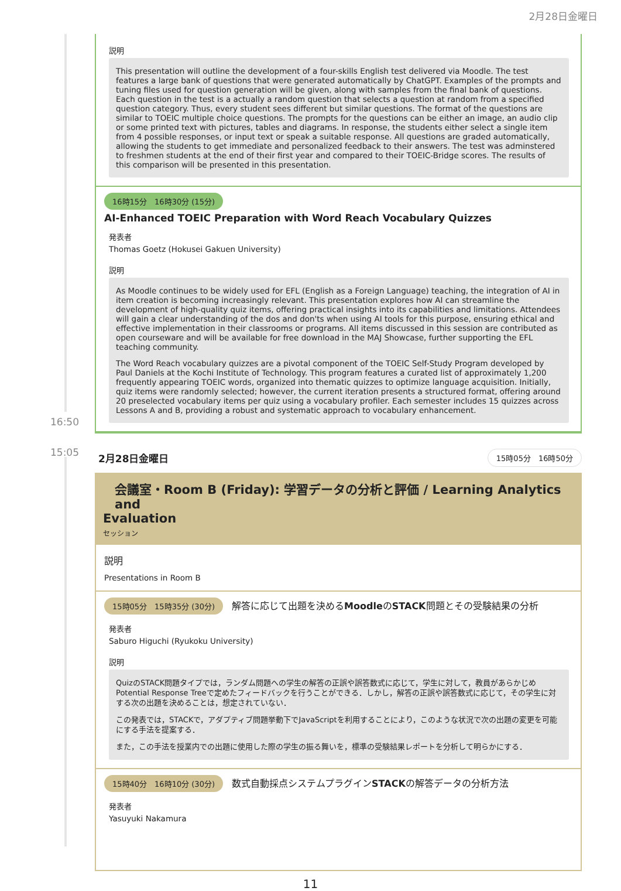2月28日金曜日
説明
This presentation will outline the development of a four-skills English test delivered via Moodle. The test features a large bank of questions that were generated automatically by ChatGPT. Examples of the prompts and tuning files used for question generation will be given, along with samples from the final bank of questions. Each question in the test is a actually a random question that selects a question at random from a specified question category. Thus, every student sees different but similar questions. The format of the questions are similar to TOEIC multiple choice questions. The prompts for the questions can be either an image, an audio clip or some printed text with pictures, tables and diagrams. In response, the students either select a single item from 4 possible responses, or input text or speak a suitable response. All questions are graded automatically, allowing the students to get immediate and personalized feedback to their answers. The test was adminstered to freshmen students at the end of their first year and compared to their TOEIC-Bridge scores. The results of this comparison will be presented in this presentation.
16時15分　16時30分 (15分)
AI-Enhanced TOEIC Preparation with Word Reach Vocabulary Quizzes
発表者
Thomas Goetz (Hokusei Gakuen University)
説明
As Moodle continues to be widely used for EFL (English as a Foreign Language) teaching, the integration of AI in item creation is becoming increasingly relevant. This presentation explores how AI can streamline the development of high-quality quiz items, offering practical insights into its capabilities and limitations. Attendees will gain a clear understanding of the dos and don'ts when using AI tools for this purpose, ensuring ethical and effective implementation in their classrooms or programs. All items discussed in this session are contributed as open courseware and will be available for free download in the MAJ Showcase, further supporting the EFL teaching community.
The Word Reach vocabulary quizzes are a pivotal component of the TOEIC Self-Study Program developed by Paul Daniels at the Kochi Institute of Technology. This program features a curated list of approximately 1,200 frequently appearing TOEIC words, organized into thematic quizzes to optimize language acquisition. Initially, quiz items were randomly selected; however, the current iteration presents a structured format, offering around 20 preselected vocabulary items per quiz using a vocabulary profiler. Each semester includes 15 quizzes across Lessons A and B, providing a robust and systematic approach to vocabulary enhancement.
16:50
15:05
2月28日金曜日 15時05分　16時50分
会議室・Room B (Friday): 学習データの分析と評価 / Learning Analytics and
Evaluation
セッション
説明
Presentations in Room B
15時05分　15時35分 (30分) 解答に応じて出題を決めるMoodleのSTACK問題とその受験結果の分析
発表者
Saburo Higuchi (Ryukoku University)
説明
QuizのSTACK問題タイプでは，ランダム問題への学生の解答の正誤や誤答数式に応じて，学生に対して，教員があらかじめPotential Response Treeで定めたフィードバックを行うことができる．しかし，解答の正誤や誤答数式に応じて，その学生に対する次の出題を決めることは，想定されていない．
この発表では，STACKで，アダプティブ問題挙動下でJavaScriptを利用することにより，このような状況で次の出題の変更を可能にする手法を提案する．
また，この手法を授業内での出題に使用した際の学生の振る舞いを，標準の受験結果レポートを分析して明らかにする．
15時40分　16時10分 (30分) 数式自動採点システムプラグインSTACKの解答データの分析方法
発表者
Yasuyuki Nakamura
11